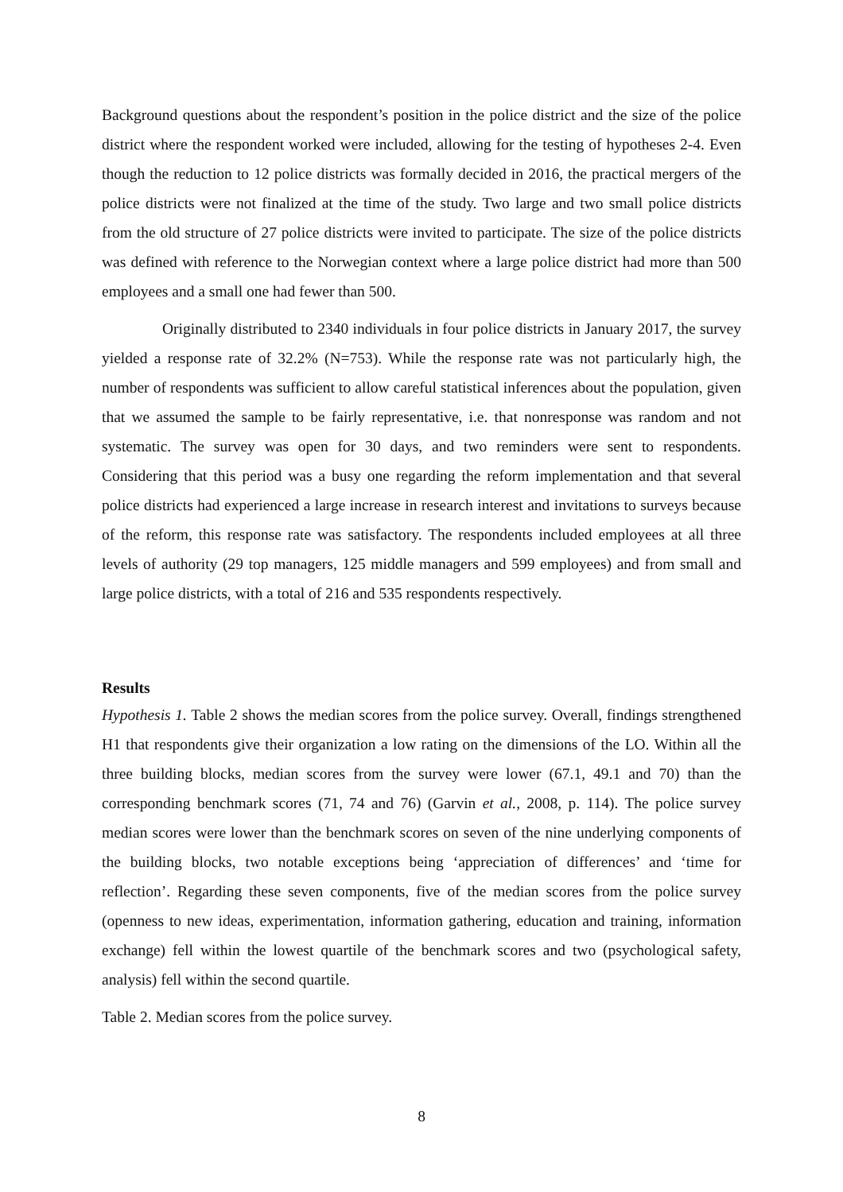Background questions about the respondent’s position in the police district and the size of the police district where the respondent worked were included, allowing for the testing of hypotheses 2-4. Even though the reduction to 12 police districts was formally decided in 2016, the practical mergers of the police districts were not finalized at the time of the study. Two large and two small police districts from the old structure of 27 police districts were invited to participate. The size of the police districts was defined with reference to the Norwegian context where a large police district had more than 500 employees and a small one had fewer than 500.
Originally distributed to 2340 individuals in four police districts in January 2017, the survey yielded a response rate of 32.2% (N=753). While the response rate was not particularly high, the number of respondents was sufficient to allow careful statistical inferences about the population, given that we assumed the sample to be fairly representative, i.e. that nonresponse was random and not systematic. The survey was open for 30 days, and two reminders were sent to respondents. Considering that this period was a busy one regarding the reform implementation and that several police districts had experienced a large increase in research interest and invitations to surveys because of the reform, this response rate was satisfactory. The respondents included employees at all three levels of authority (29 top managers, 125 middle managers and 599 employees) and from small and large police districts, with a total of 216 and 535 respondents respectively.
Results
Hypothesis 1. Table 2 shows the median scores from the police survey. Overall, findings strengthened H1 that respondents give their organization a low rating on the dimensions of the LO. Within all the three building blocks, median scores from the survey were lower (67.1, 49.1 and 70) than the corresponding benchmark scores (71, 74 and 76) (Garvin et al., 2008, p. 114). The police survey median scores were lower than the benchmark scores on seven of the nine underlying components of the building blocks, two notable exceptions being ‘appreciation of differences’ and ‘time for reflection’. Regarding these seven components, five of the median scores from the police survey (openness to new ideas, experimentation, information gathering, education and training, information exchange) fell within the lowest quartile of the benchmark scores and two (psychological safety, analysis) fell within the second quartile.
Table 2. Median scores from the police survey.
8